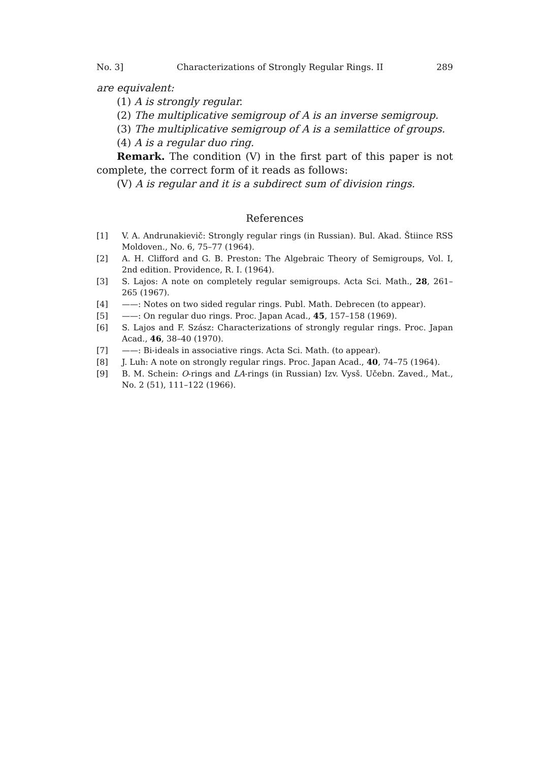No. 3] Characterizations of Strongly Regular Rings. II 289
are equivalent:
(1) A is strongly regular.
(2) The multiplicative semigroup of A is an inverse semigroup.
(3) The multiplicative semigroup of A is a semilattice of groups.
(4) A is a regular duo ring.
Remark. The condition (V) in the first part of this paper is not complete, the correct form of it reads as follows:
(V) A is regular and it is a subdirect sum of division rings.
References
[1] V. A. Andrunakievič: Strongly regular rings (in Russian). Bul. Akad. Štiince RSS Moldoven., No. 6, 75–77 (1964).
[2] A. H. Clifford and G. B. Preston: The Algebraic Theory of Semigroups, Vol. I, 2nd edition. Providence, R. I. (1964).
[3] S. Lajos: A note on completely regular semigroups. Acta Sci. Math., 28, 261–265 (1967).
[4] ——: Notes on two sided regular rings. Publ. Math. Debrecen (to appear).
[5] ——: On regular duo rings. Proc. Japan Acad., 45, 157–158 (1969).
[6] S. Lajos and F. Szász: Characterizations of strongly regular rings. Proc. Japan Acad., 46, 38–40 (1970).
[7] ——: Bi-ideals in associative rings. Acta Sci. Math. (to appear).
[8] J. Luh: A note on strongly regular rings. Proc. Japan Acad., 40, 74–75 (1964).
[9] B. M. Schein: O-rings and LA-rings (in Russian) Izv. Vysš. Učebn. Zaved., Mat., No. 2 (51), 111–122 (1966).